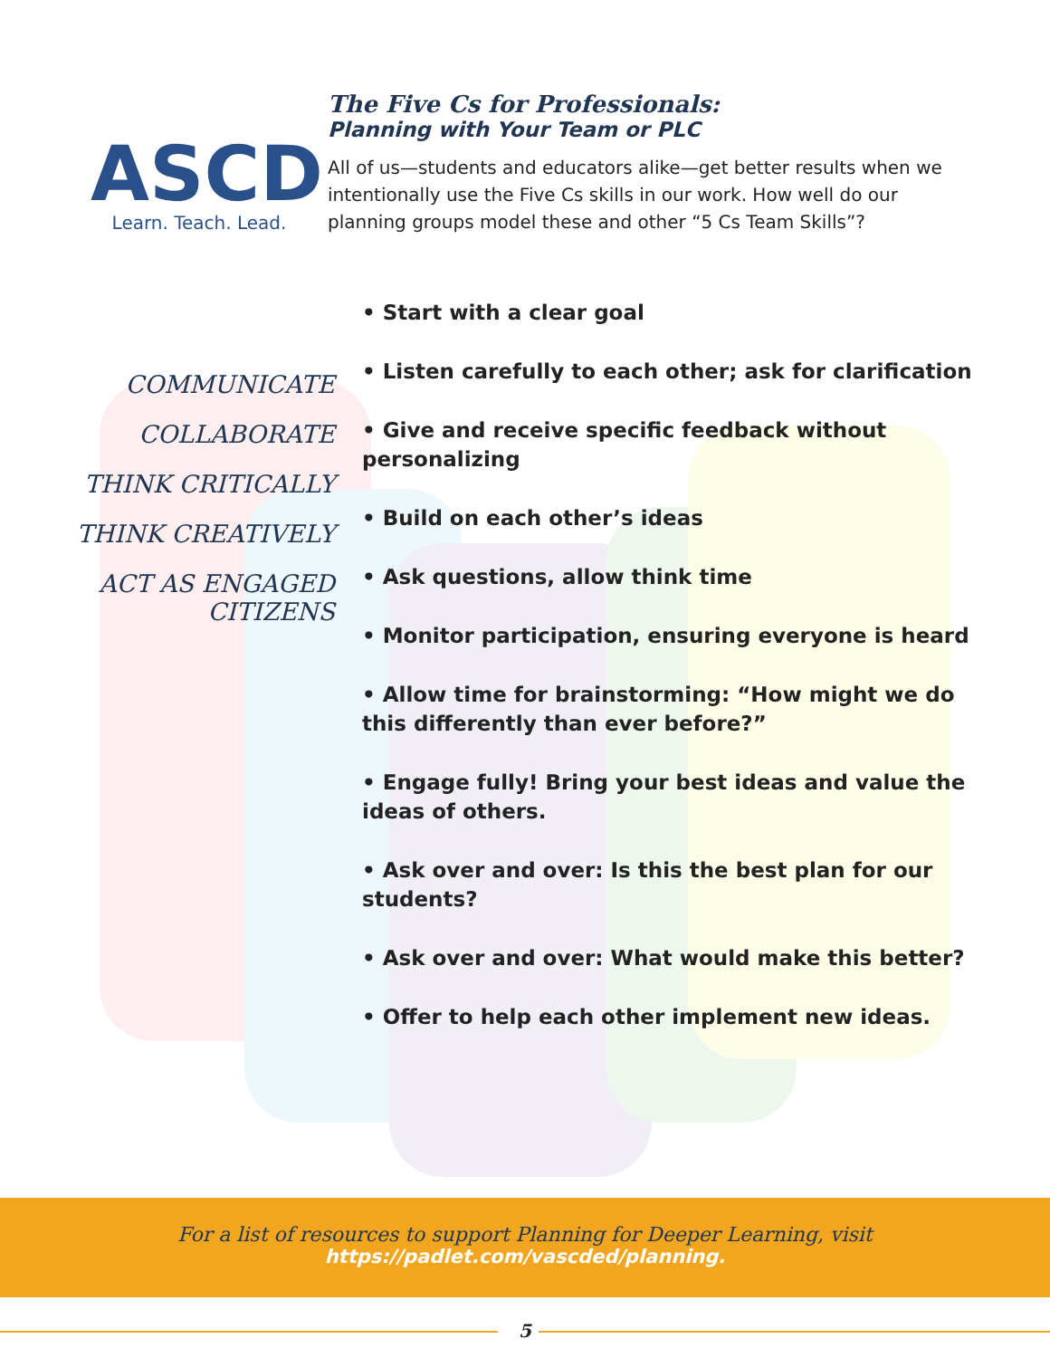ASCD
Learn. Teach. Lead.
The Five Cs for Professionals:
Planning with Your Team or PLC
All of us—students and educators alike—get better results when we intentionally use the Five Cs skills in our work. How well do our planning groups model these and other “5 Cs Team Skills”?
COMMUNICATE
COLLABORATE
THINK CRITICALLY
THINK CREATIVELY
ACT AS ENGAGED CITIZENS
• Start with a clear goal
• Listen carefully to each other; ask for clarification
• Give and receive specific feedback without personalizing
• Build on each other’s ideas
• Ask questions, allow think time
• Monitor participation, ensuring everyone is heard
• Allow time for brainstorming: “How might we do this differently than ever before?”
• Engage fully! Bring your best ideas and value the ideas of others.
• Ask over and over: Is this the best plan for our students?
• Ask over and over: What would make this better?
• Offer to help each other implement new ideas.
For a list of resources to support Planning for Deeper Learning, visit
https://padlet.com/vascded/planning.
5